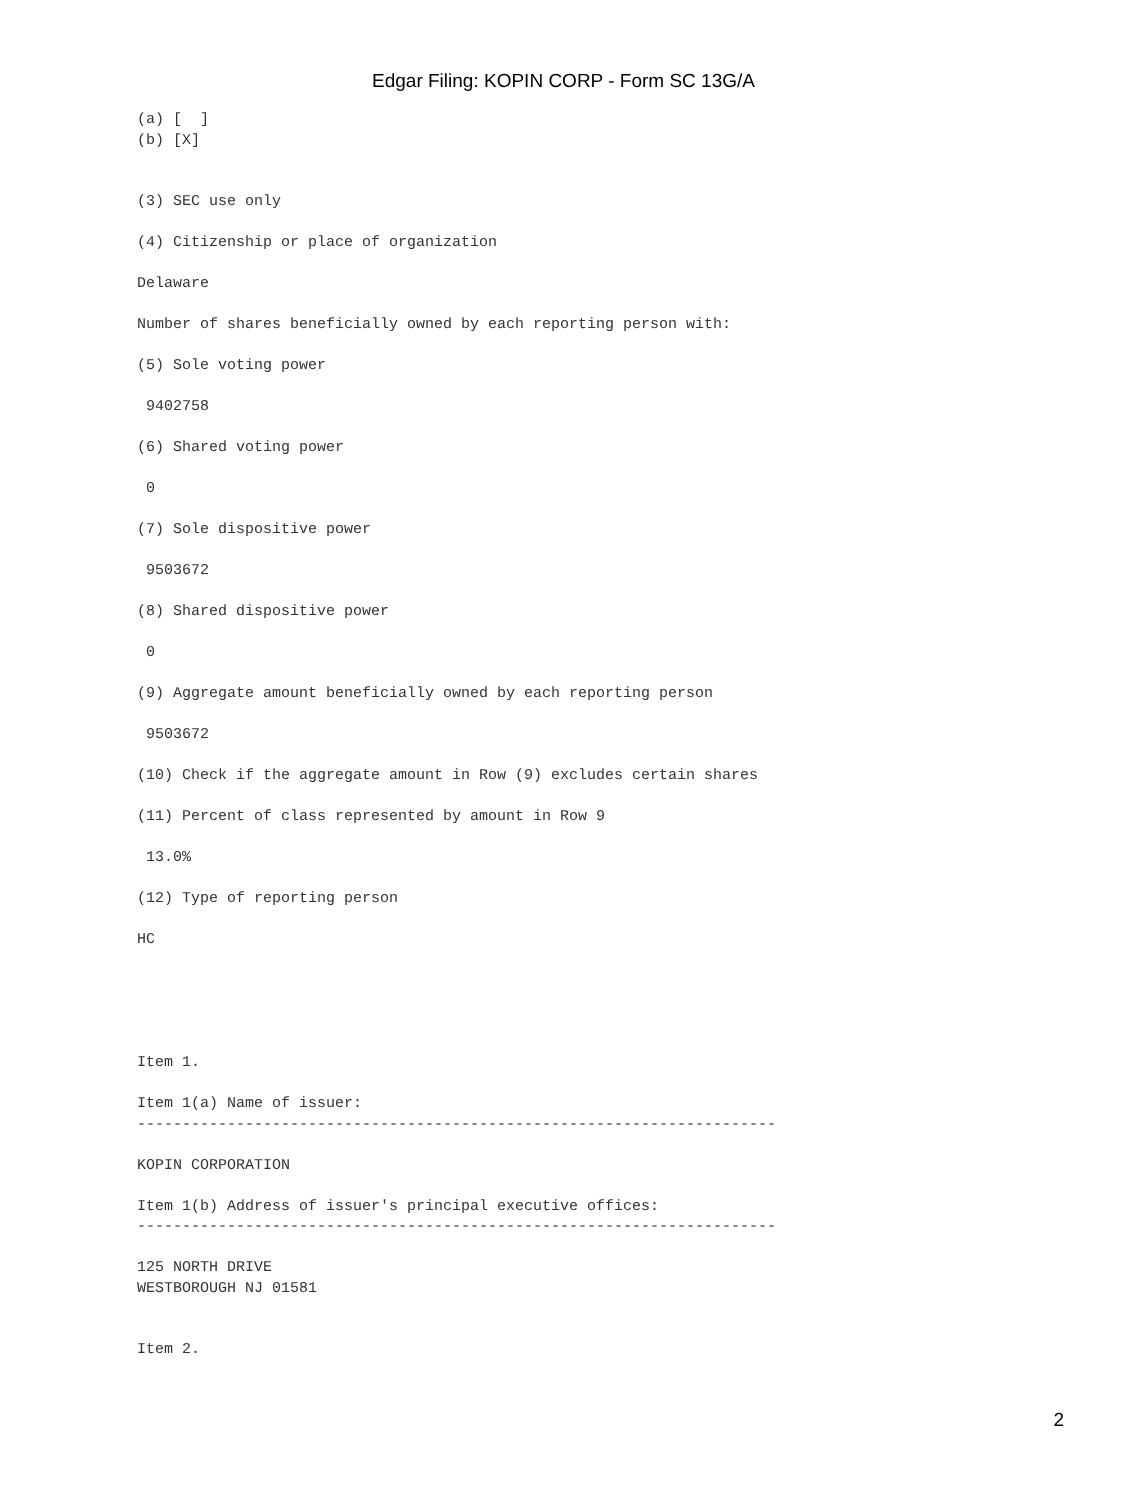Edgar Filing: KOPIN CORP - Form SC 13G/A
(a) [  ]
(b) [X]


(3) SEC use only

(4) Citizenship or place of organization

Delaware

Number of shares beneficially owned by each reporting person with:

(5) Sole voting power

 9402758

(6) Shared voting power

 0

(7) Sole dispositive power

 9503672

(8) Shared dispositive power

 0

(9) Aggregate amount beneficially owned by each reporting person

 9503672

(10) Check if the aggregate amount in Row (9) excludes certain shares

(11) Percent of class represented by amount in Row 9

 13.0%

(12) Type of reporting person

HC





Item 1.

Item 1(a) Name of issuer:
-----------------------------------------------------------------------

KOPIN CORPORATION

Item 1(b) Address of issuer's principal executive offices:
-----------------------------------------------------------------------

125 NORTH DRIVE
WESTBOROUGH NJ 01581


Item 2.
2